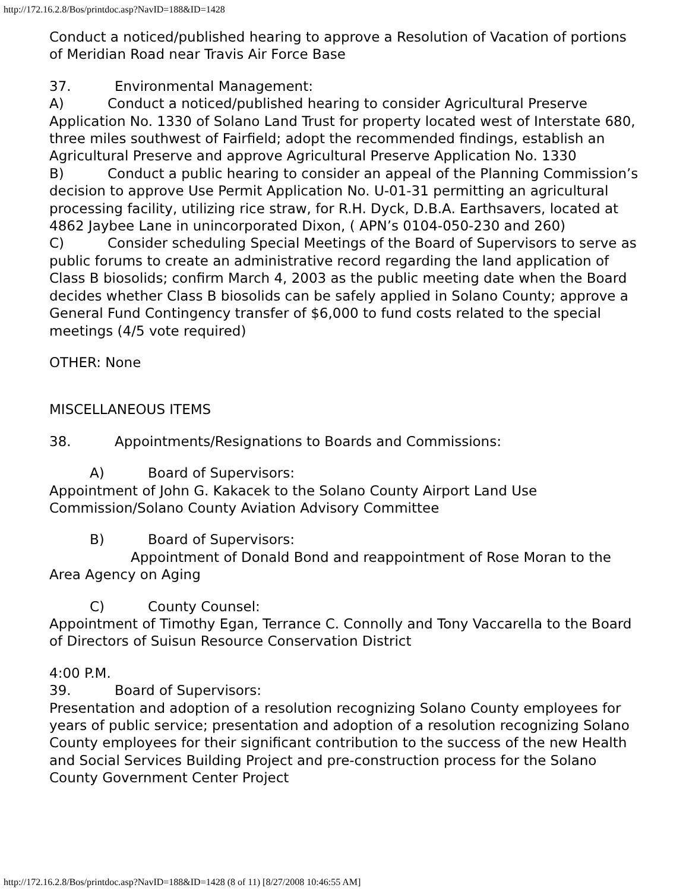http://172.16.2.8/Bos/printdoc.asp?NavID=188&ID=1428
Conduct a noticed/published hearing to approve a Resolution of Vacation of portions of Meridian Road near Travis Air Force Base
37. Environmental Management:
A) Conduct a noticed/published hearing to consider Agricultural Preserve Application No. 1330 of Solano Land Trust for property located west of Interstate 680, three miles southwest of Fairfield; adopt the recommended findings, establish an Agricultural Preserve and approve Agricultural Preserve Application No. 1330
B) Conduct a public hearing to consider an appeal of the Planning Commission’s decision to approve Use Permit Application No. U-01-31 permitting an agricultural processing facility, utilizing rice straw, for R.H. Dyck, D.B.A. Earthsavers, located at 4862 Jaybee Lane in unincorporated Dixon, ( APN’s 0104-050-230 and 260)
C) Consider scheduling Special Meetings of the Board of Supervisors to serve as public forums to create an administrative record regarding the land application of Class B biosolids; confirm March 4, 2003 as the public meeting date when the Board decides whether Class B biosolids can be safely applied in Solano County; approve a General Fund Contingency transfer of $6,000 to fund costs related to the special meetings (4/5 vote required)
OTHER: None
MISCELLANEOUS ITEMS
38. Appointments/Resignations to Boards and Commissions:
A) Board of Supervisors:
Appointment of John G. Kakacek to the Solano County Airport Land Use Commission/Solano County Aviation Advisory Committee
B) Board of Supervisors:
Appointment of Donald Bond and reappointment of Rose Moran to the Area Agency on Aging
C) County Counsel:
Appointment of Timothy Egan, Terrance C. Connolly and Tony Vaccarella to the Board of Directors of Suisun Resource Conservation District
4:00 P.M.
39. Board of Supervisors:
Presentation and adoption of a resolution recognizing Solano County employees for years of public service; presentation and adoption of a resolution recognizing Solano County employees for their significant contribution to the success of the new Health and Social Services Building Project and pre-construction process for the Solano County Government Center Project
http://172.16.2.8/Bos/printdoc.asp?NavID=188&ID=1428 (8 of 11) [8/27/2008 10:46:55 AM]